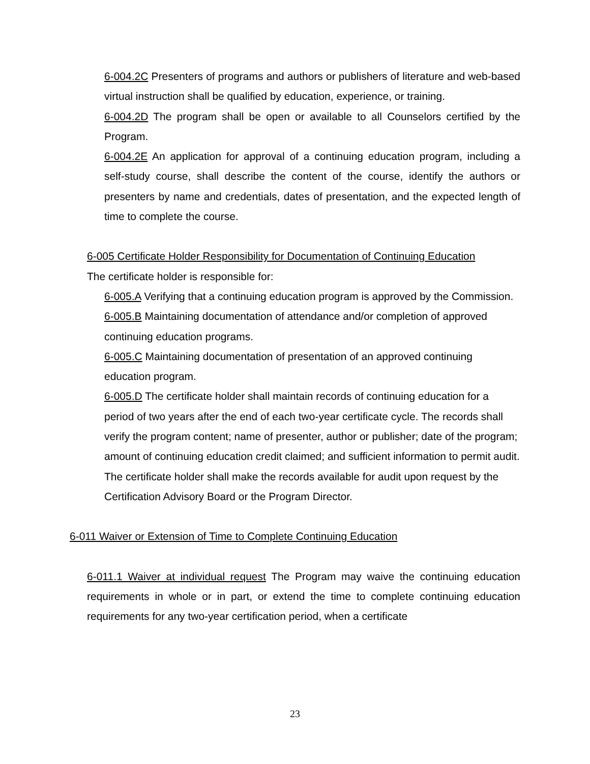6-004.2C Presenters of programs and authors or publishers of literature and web-based virtual instruction shall be qualified by education, experience, or training.
6-004.2D The program shall be open or available to all Counselors certified by the Program.
6-004.2E An application for approval of a continuing education program, including a self-study course, shall describe the content of the course, identify the authors or presenters by name and credentials, dates of presentation, and the expected length of time to complete the course.
6-005 Certificate Holder Responsibility for Documentation of Continuing Education
The certificate holder is responsible for:
6-005.A Verifying that a continuing education program is approved by the Commission.
6-005.B Maintaining documentation of attendance and/or completion of approved continuing education programs.
6-005.C Maintaining documentation of presentation of an approved continuing education program.
6-005.D The certificate holder shall maintain records of continuing education for a period of two years after the end of each two-year certificate cycle. The records shall verify the program content; name of presenter, author or publisher; date of the program; amount of continuing education credit claimed; and sufficient information to permit audit. The certificate holder shall make the records available for audit upon request by the Certification Advisory Board or the Program Director.
6-011 Waiver or Extension of Time to Complete Continuing Education
6-011.1 Waiver at individual request The Program may waive the continuing education requirements in whole or in part, or extend the time to complete continuing education requirements for any two-year certification period, when a certificate
23